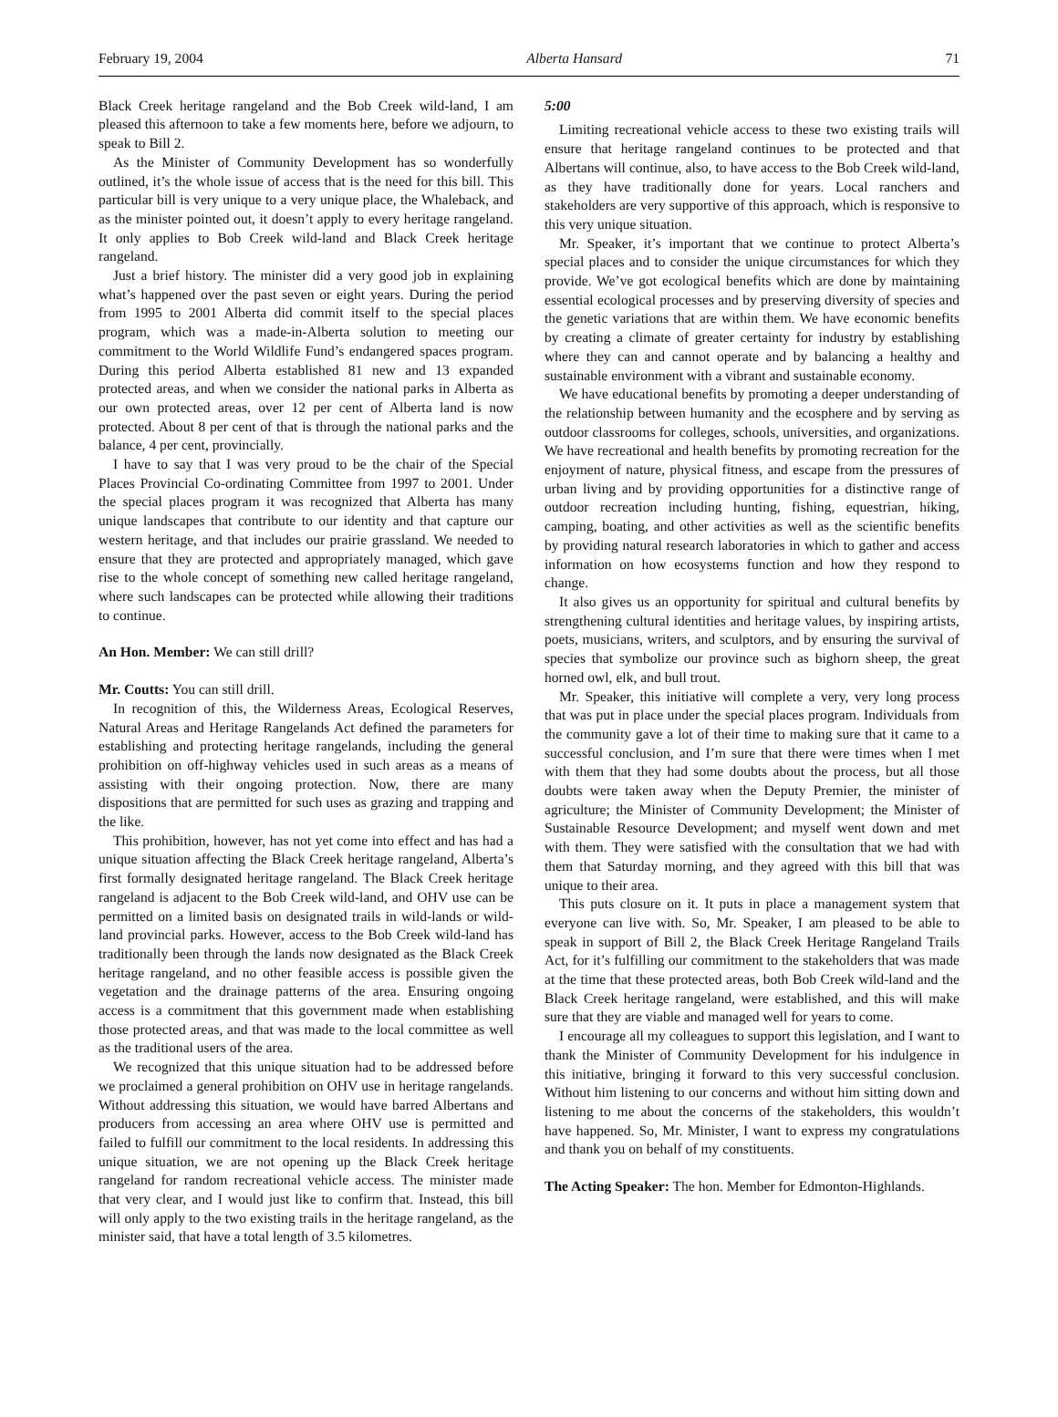February 19, 2004 Alberta Hansard 71
Black Creek heritage rangeland and the Bob Creek wild-land, I am pleased this afternoon to take a few moments here, before we adjourn, to speak to Bill 2.
As the Minister of Community Development has so wonderfully outlined, it’s the whole issue of access that is the need for this bill. This particular bill is very unique to a very unique place, the Whaleback, and as the minister pointed out, it doesn’t apply to every heritage rangeland. It only applies to Bob Creek wild-land and Black Creek heritage rangeland.
Just a brief history. The minister did a very good job in explaining what’s happened over the past seven or eight years. During the period from 1995 to 2001 Alberta did commit itself to the special places program, which was a made-in-Alberta solution to meeting our commitment to the World Wildlife Fund’s endangered spaces program. During this period Alberta established 81 new and 13 expanded protected areas, and when we consider the national parks in Alberta as our own protected areas, over 12 per cent of Alberta land is now protected. About 8 per cent of that is through the national parks and the balance, 4 per cent, provincially.
I have to say that I was very proud to be the chair of the Special Places Provincial Co-ordinating Committee from 1997 to 2001. Under the special places program it was recognized that Alberta has many unique landscapes that contribute to our identity and that capture our western heritage, and that includes our prairie grassland. We needed to ensure that they are protected and appropriately managed, which gave rise to the whole concept of something new called heritage rangeland, where such landscapes can be protected while allowing their traditions to continue.
An Hon. Member: We can still drill?
Mr. Coutts: You can still drill.
In recognition of this, the Wilderness Areas, Ecological Reserves, Natural Areas and Heritage Rangelands Act defined the parameters for establishing and protecting heritage rangelands, including the general prohibition on off-highway vehicles used in such areas as a means of assisting with their ongoing protection. Now, there are many dispositions that are permitted for such uses as grazing and trapping and the like.
This prohibition, however, has not yet come into effect and has had a unique situation affecting the Black Creek heritage rangeland, Alberta’s first formally designated heritage rangeland. The Black Creek heritage rangeland is adjacent to the Bob Creek wild-land, and OHV use can be permitted on a limited basis on designated trails in wild-lands or wild-land provincial parks. However, access to the Bob Creek wild-land has traditionally been through the lands now designated as the Black Creek heritage rangeland, and no other feasible access is possible given the vegetation and the drainage patterns of the area. Ensuring ongoing access is a commitment that this government made when establishing those protected areas, and that was made to the local committee as well as the traditional users of the area.
We recognized that this unique situation had to be addressed before we proclaimed a general prohibition on OHV use in heritage rangelands. Without addressing this situation, we would have barred Albertans and producers from accessing an area where OHV use is permitted and failed to fulfill our commitment to the local residents. In addressing this unique situation, we are not opening up the Black Creek heritage rangeland for random recreational vehicle access. The minister made that very clear, and I would just like to confirm that. Instead, this bill will only apply to the two existing trails in the heritage rangeland, as the minister said, that have a total length of 3.5 kilometres.
5:00
Limiting recreational vehicle access to these two existing trails will ensure that heritage rangeland continues to be protected and that Albertans will continue, also, to have access to the Bob Creek wild-land, as they have traditionally done for years. Local ranchers and stakeholders are very supportive of this approach, which is responsive to this very unique situation.
Mr. Speaker, it’s important that we continue to protect Alberta’s special places and to consider the unique circumstances for which they provide. We’ve got ecological benefits which are done by maintaining essential ecological processes and by preserving diversity of species and the genetic variations that are within them. We have economic benefits by creating a climate of greater certainty for industry by establishing where they can and cannot operate and by balancing a healthy and sustainable environment with a vibrant and sustainable economy.
We have educational benefits by promoting a deeper understanding of the relationship between humanity and the ecosphere and by serving as outdoor classrooms for colleges, schools, universities, and organizations. We have recreational and health benefits by promoting recreation for the enjoyment of nature, physical fitness, and escape from the pressures of urban living and by providing opportunities for a distinctive range of outdoor recreation including hunting, fishing, equestrian, hiking, camping, boating, and other activities as well as the scientific benefits by providing natural research laboratories in which to gather and access information on how ecosystems function and how they respond to change.
It also gives us an opportunity for spiritual and cultural benefits by strengthening cultural identities and heritage values, by inspiring artists, poets, musicians, writers, and sculptors, and by ensuring the survival of species that symbolize our province such as bighorn sheep, the great horned owl, elk, and bull trout.
Mr. Speaker, this initiative will complete a very, very long process that was put in place under the special places program. Individuals from the community gave a lot of their time to making sure that it came to a successful conclusion, and I’m sure that there were times when I met with them that they had some doubts about the process, but all those doubts were taken away when the Deputy Premier, the minister of agriculture; the Minister of Community Development; the Minister of Sustainable Resource Development; and myself went down and met with them. They were satisfied with the consultation that we had with them that Saturday morning, and they agreed with this bill that was unique to their area.
This puts closure on it. It puts in place a management system that everyone can live with. So, Mr. Speaker, I am pleased to be able to speak in support of Bill 2, the Black Creek Heritage Rangeland Trails Act, for it’s fulfilling our commitment to the stakeholders that was made at the time that these protected areas, both Bob Creek wild-land and the Black Creek heritage rangeland, were established, and this will make sure that they are viable and managed well for years to come.
I encourage all my colleagues to support this legislation, and I want to thank the Minister of Community Development for his indulgence in this initiative, bringing it forward to this very successful conclusion. Without him listening to our concerns and without him sitting down and listening to me about the concerns of the stakeholders, this wouldn’t have happened. So, Mr. Minister, I want to express my congratulations and thank you on behalf of my constituents.
The Acting Speaker: The hon. Member for Edmonton-Highlands.